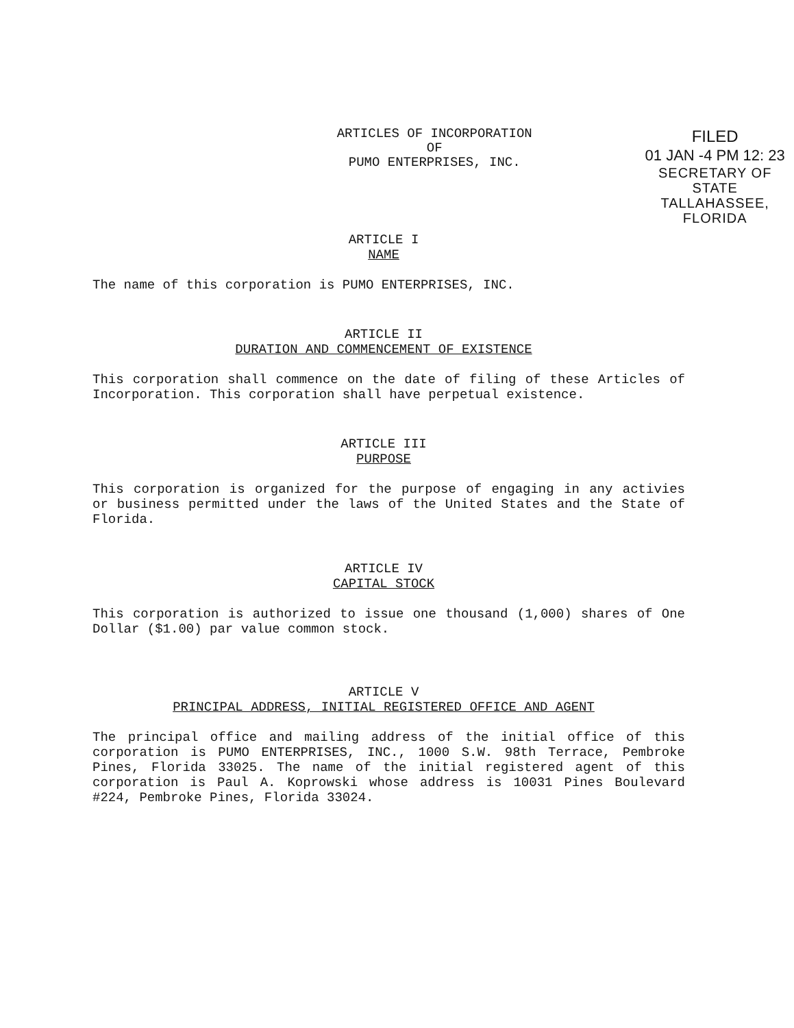ARTICLES OF INCORPORATION
OF
PUMO ENTERPRISES, INC.
FILED
01 JAN -4 PM 12: 23
SECRETARY OF STATE
TALLAHASSEE, FLORIDA
ARTICLE I
NAME
The name of this corporation is PUMO ENTERPRISES, INC.
ARTICLE II
DURATION AND COMMENCEMENT OF EXISTENCE
This corporation shall commence on the date of filing of these Articles of Incorporation. This corporation shall have perpetual existence.
ARTICLE III
PURPOSE
This corporation is organized for the purpose of engaging in any activies or business permitted under the laws of the United States and the State of Florida.
ARTICLE IV
CAPITAL STOCK
This corporation is authorized to issue one thousand (1,000) shares of One Dollar ($1.00) par value common stock.
ARTICLE V
PRINCIPAL ADDRESS, INITIAL REGISTERED OFFICE AND AGENT
The principal office and mailing address of the initial office of this corporation is PUMO ENTERPRISES, INC., 1000 S.W. 98th Terrace, Pembroke Pines, Florida 33025. The name of the initial registered agent of this corporation is Paul A. Koprowski whose address is 10031 Pines Boulevard #224, Pembroke Pines, Florida 33024.